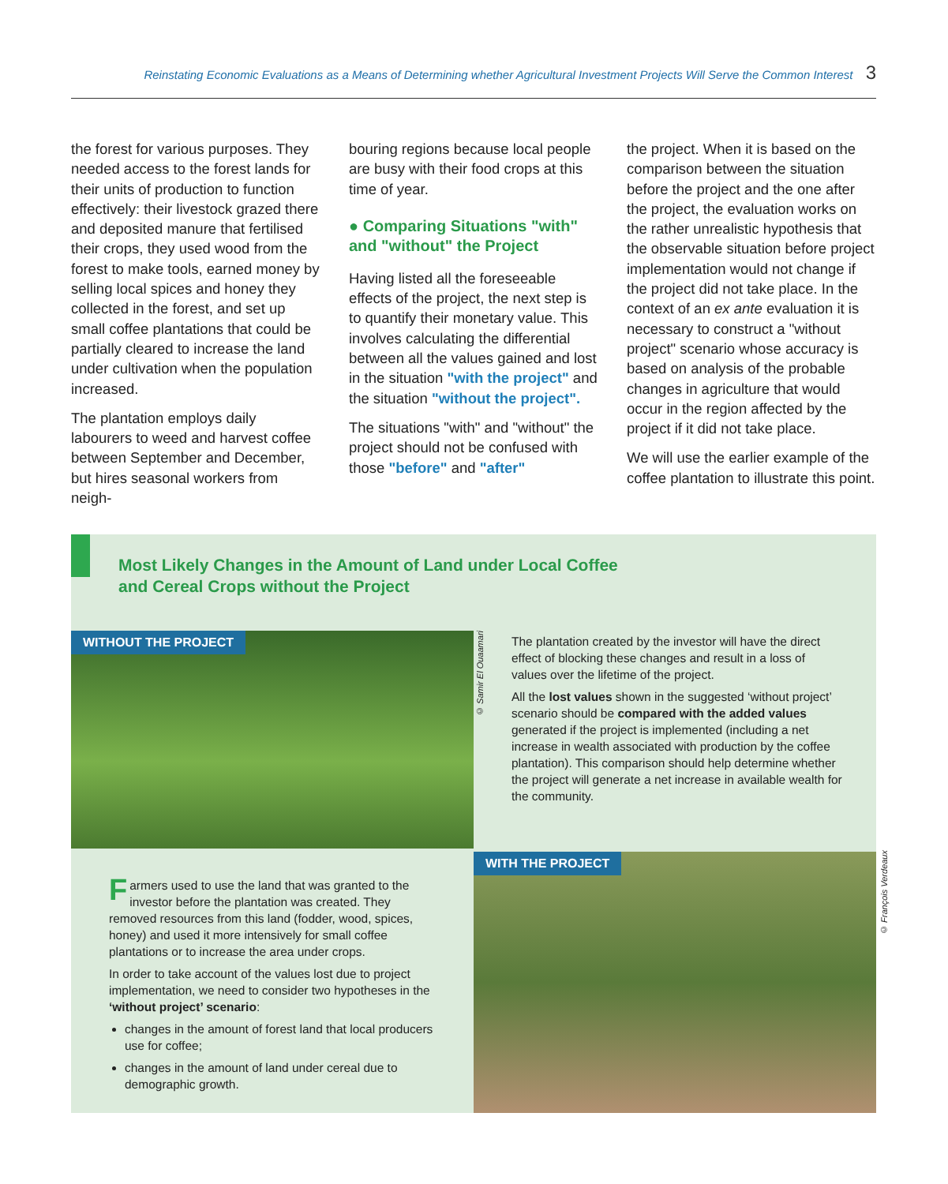Reinstating Economic Evaluations as a Means of Determining whether Agricultural Investment Projects Will Serve the Common Interest 3
the forest for various purposes. They needed access to the forest lands for their units of production to function effectively: their livestock grazed there and deposited manure that fertilised their crops, they used wood from the forest to make tools, earned money by selling local spices and honey they collected in the forest, and set up small coffee plantations that could be partially cleared to increase the land under cultivation when the population increased.
The plantation employs daily labourers to weed and harvest coffee between September and December, but hires seasonal workers from neigh-
bouring regions because local people are busy with their food crops at this time of year.
● Comparing Situations "with" and "without" the Project
Having listed all the foreseeable effects of the project, the next step is to quantify their monetary value. This involves calculating the differential between all the values gained and lost in the situation "with the project" and the situation "without the project".
The situations "with" and "without" the project should not be confused with those "before" and "after"
the project. When it is based on the comparison between the situation before the project and the one after the project, the evaluation works on the rather unrealistic hypothesis that the observable situation before project implementation would not change if the project did not take place. In the context of an ex ante evaluation it is necessary to construct a "without project" scenario whose accuracy is based on analysis of the probable changes in agriculture that would occur in the region affected by the project if it did not take place.
We will use the earlier example of the coffee plantation to illustrate this point.
Most Likely Changes in the Amount of Land under Local Coffee
and Cereal Crops without the Project
WITHOUT THE PROJECT
© Samir El Ouaamari
The plantation created by the investor will have the direct effect of blocking these changes and result in a loss of values over the lifetime of the project.
All the lost values shown in the suggested ‘without project’ scenario should be compared with the added values generated if the project is implemented (including a net increase in wealth associated with production by the coffee plantation). This comparison should help determine whether the project will generate a net increase in available wealth for the community.
Farmers used to use the land that was granted to the investor before the plantation was created. They removed resources from this land (fodder, wood, spices, honey) and used it more intensively for small coffee plantations or to increase the area under crops.
In order to take account of the values lost due to project implementation, we need to consider two hypotheses in the ‘without project’ scenario:
changes in the amount of forest land that local producers use for coffee;
changes in the amount of land under cereal due to demographic growth.
WITH THE PROJECT
© François Verdeaux